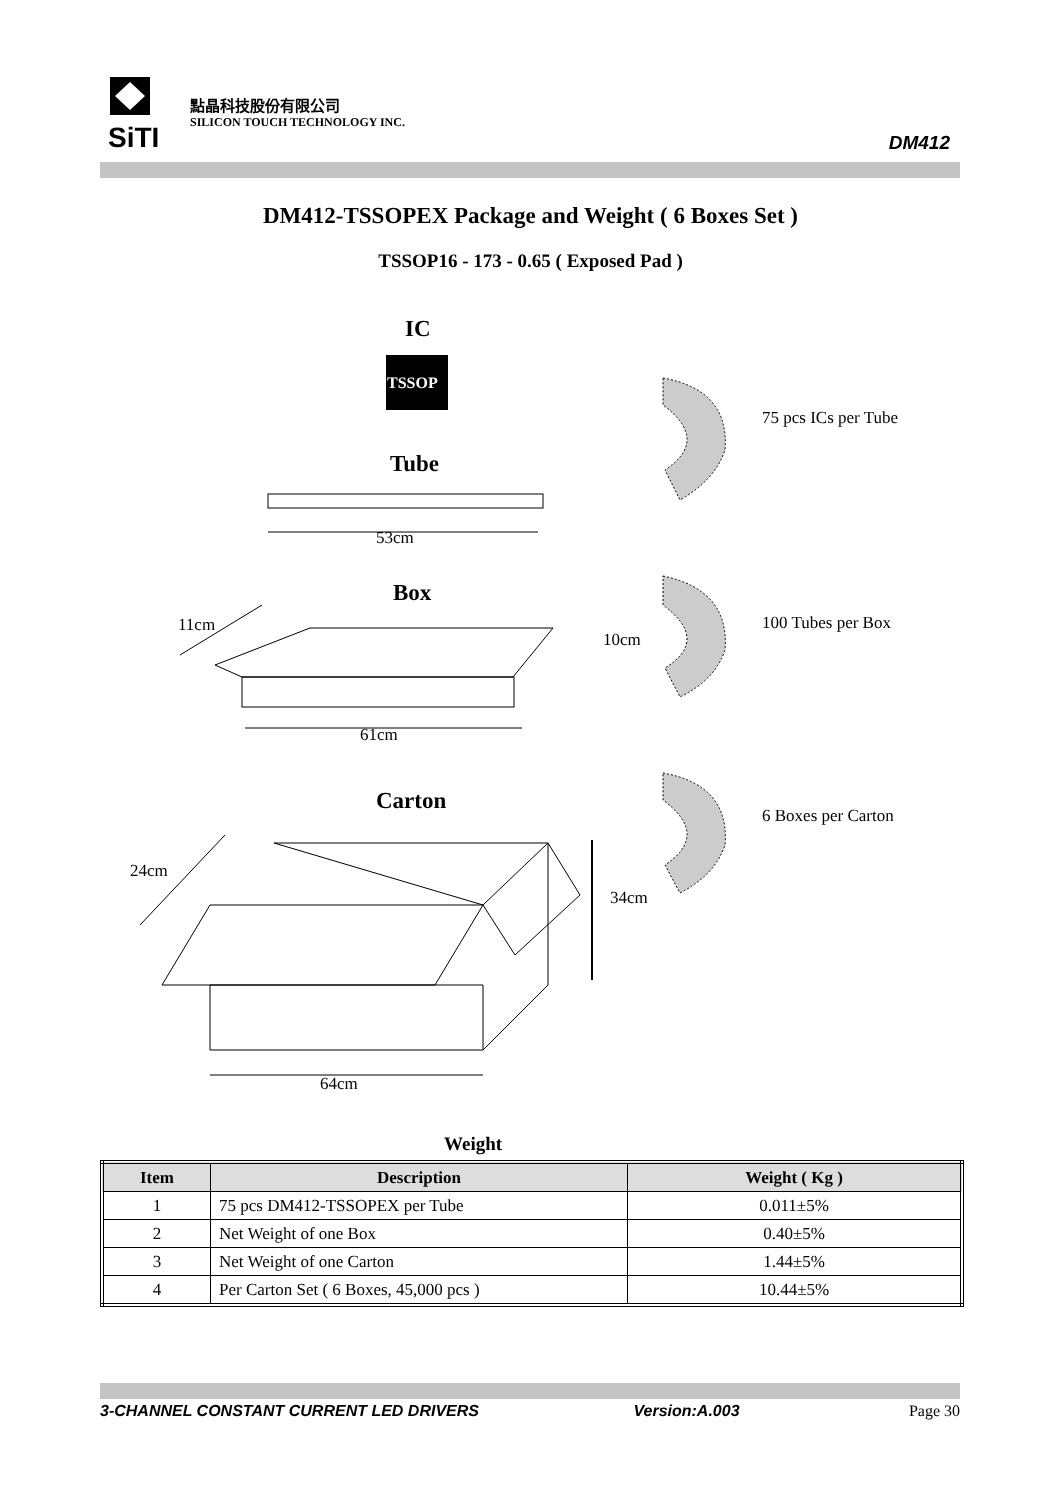SiTI
點晶科技股份有限公司
SILICON TOUCH TECHNOLOGY INC.
DM412
DM412-TSSOPEX Package and Weight ( 6 Boxes Set )
TSSOP16 - 173 - 0.65 ( Exposed Pad )
TSSOP
IC
75 pcs ICs per Tube
Tube
53cm
Box
11cm
10cm
100 Tubes per Box
61cm
Carton
6 Boxes per Carton
24cm
34cm
64cm
Weight
| Item | Description | Weight ( Kg ) |
| --- | --- | --- |
| 1 | 75 pcs DM412-TSSOPEX per Tube | 0.011±5% |
| 2 | Net Weight of one Box | 0.40±5% |
| 3 | Net Weight of one Carton | 1.44±5% |
| 4 | Per Carton Set ( 6 Boxes, 45,000 pcs ) | 10.44±5% |
3-CHANNEL CONSTANT CURRENT LED DRIVERS Version:A.003 Page 30